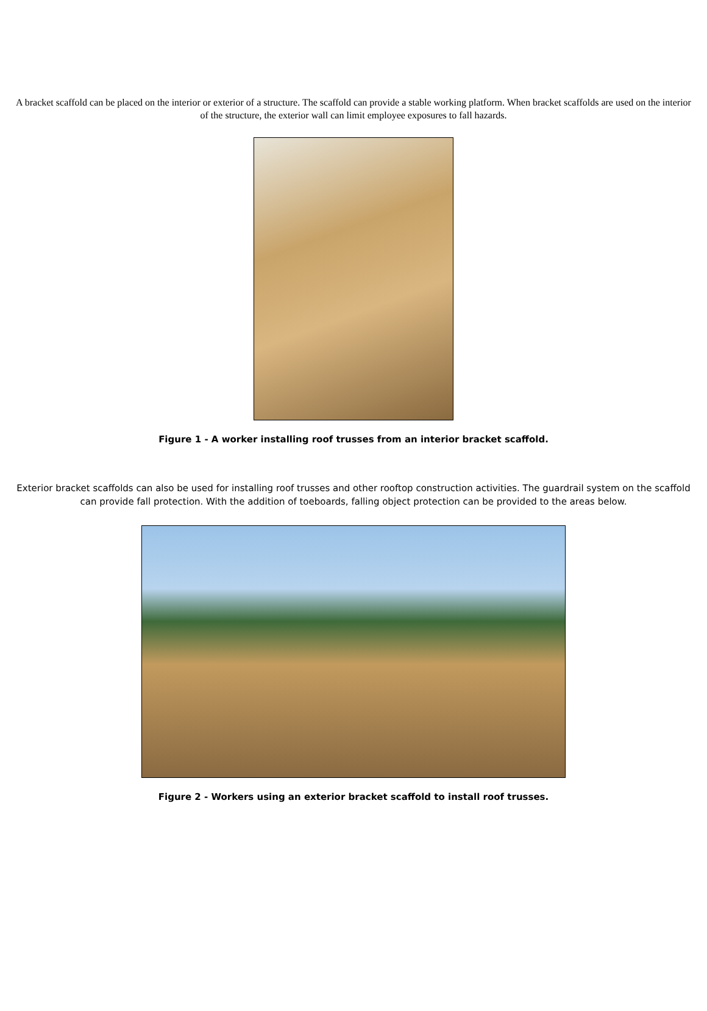A bracket scaffold can be placed on the interior or exterior of a structure. The scaffold can provide a stable working platform. When bracket scaffolds are used on the interior of the structure, the exterior wall can limit employee exposures to fall hazards.
Figure 1 - A worker installing roof trusses from an interior bracket scaffold.
Exterior bracket scaffolds can also be used for installing roof trusses and other rooftop construction activities. The guardrail system on the scaffold can provide fall protection. With the addition of toeboards, falling object protection can be provided to the areas below.
Figure 2 - Workers using an exterior bracket scaffold to install roof trusses.